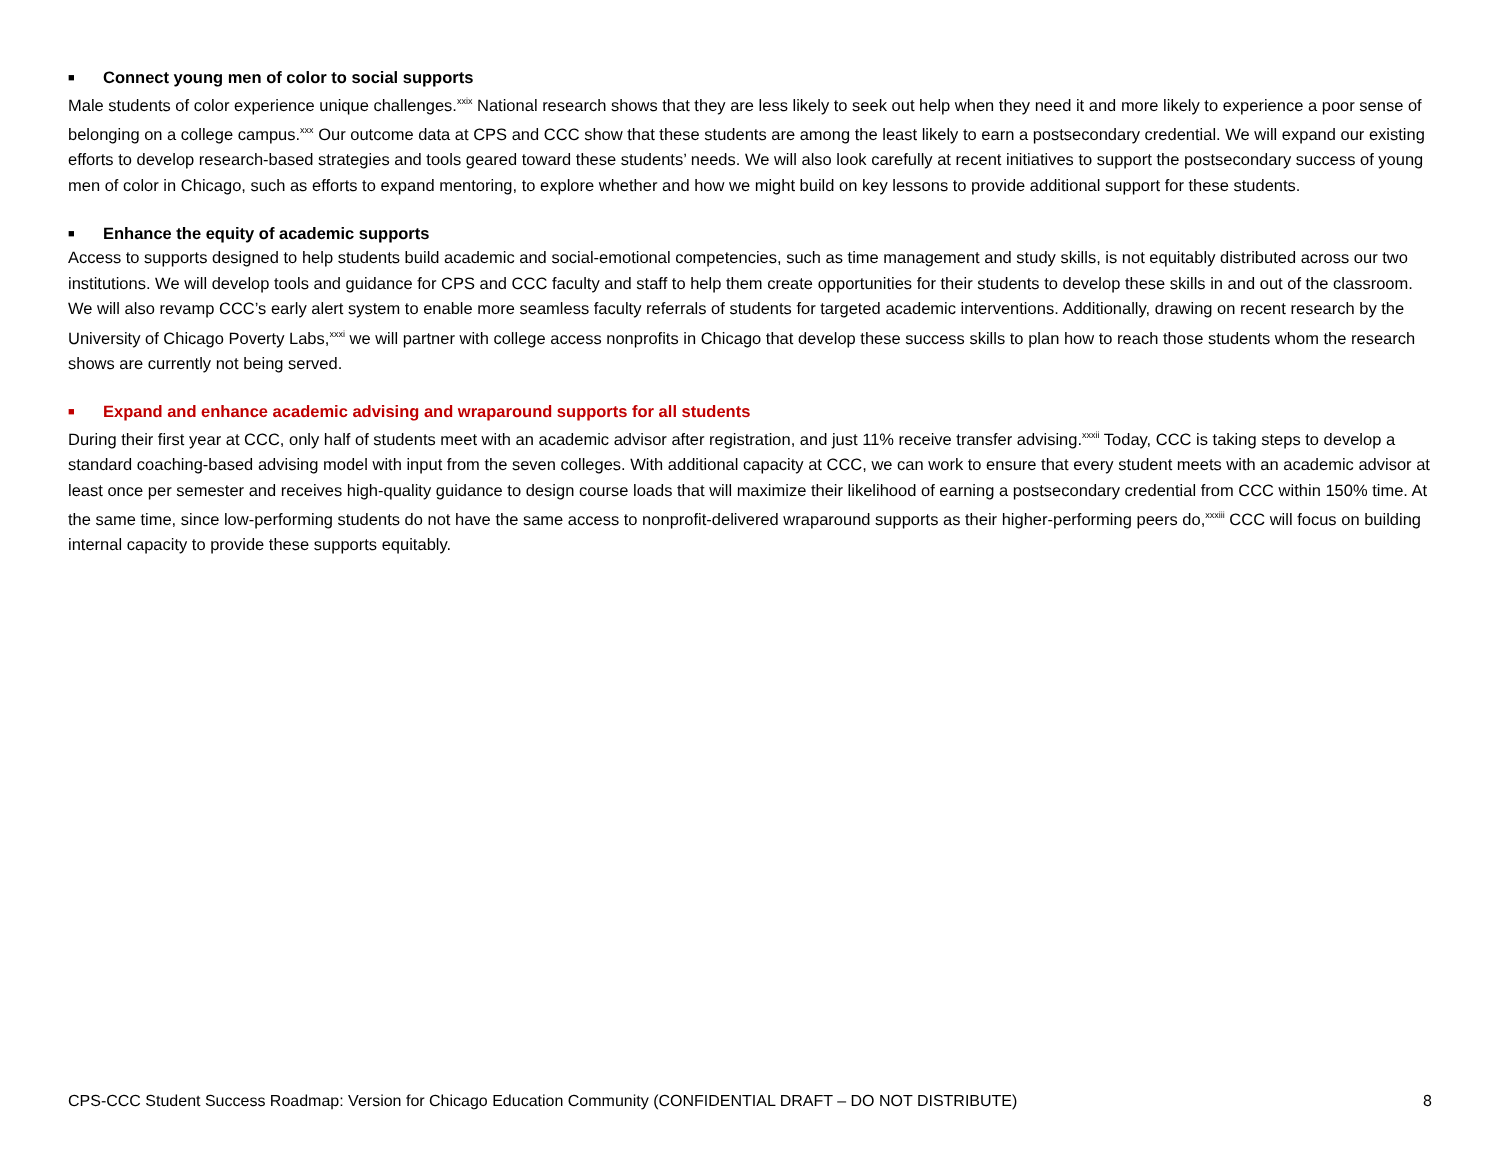■ Connect young men of color to social supports
Male students of color experience unique challenges.<sup>xxix</sup> National research shows that they are less likely to seek out help when they need it and more likely to experience a poor sense of belonging on a college campus.<sup>xxx</sup> Our outcome data at CPS and CCC show that these students are among the least likely to earn a postsecondary credential. We will expand our existing efforts to develop research-based strategies and tools geared toward these students’ needs. We will also look carefully at recent initiatives to support the postsecondary success of young men of color in Chicago, such as efforts to expand mentoring, to explore whether and how we might build on key lessons to provide additional support for these students.
■ Enhance the equity of academic supports
Access to supports designed to help students build academic and social-emotional competencies, such as time management and study skills, is not equitably distributed across our two institutions. We will develop tools and guidance for CPS and CCC faculty and staff to help them create opportunities for their students to develop these skills in and out of the classroom. We will also revamp CCC’s early alert system to enable more seamless faculty referrals of students for targeted academic interventions. Additionally, drawing on recent research by the University of Chicago Poverty Labs,<sup>xxxi</sup> we will partner with college access nonprofits in Chicago that develop these success skills to plan how to reach those students whom the research shows are currently not being served.
■ Expand and enhance academic advising and wraparound supports for all students
During their first year at CCC, only half of students meet with an academic advisor after registration, and just 11% receive transfer advising.<sup>xxxii</sup> Today, CCC is taking steps to develop a standard coaching-based advising model with input from the seven colleges. With additional capacity at CCC, we can work to ensure that every student meets with an academic advisor at least once per semester and receives high-quality guidance to design course loads that will maximize their likelihood of earning a postsecondary credential from CCC within 150% time. At the same time, since low-performing students do not have the same access to nonprofit-delivered wraparound supports as their higher-performing peers do,<sup>xxxiii</sup> CCC will focus on building internal capacity to provide these supports equitably.
CPS-CCC Student Success Roadmap: Version for Chicago Education Community (CONFIDENTIAL DRAFT – DO NOT DISTRIBUTE) 8